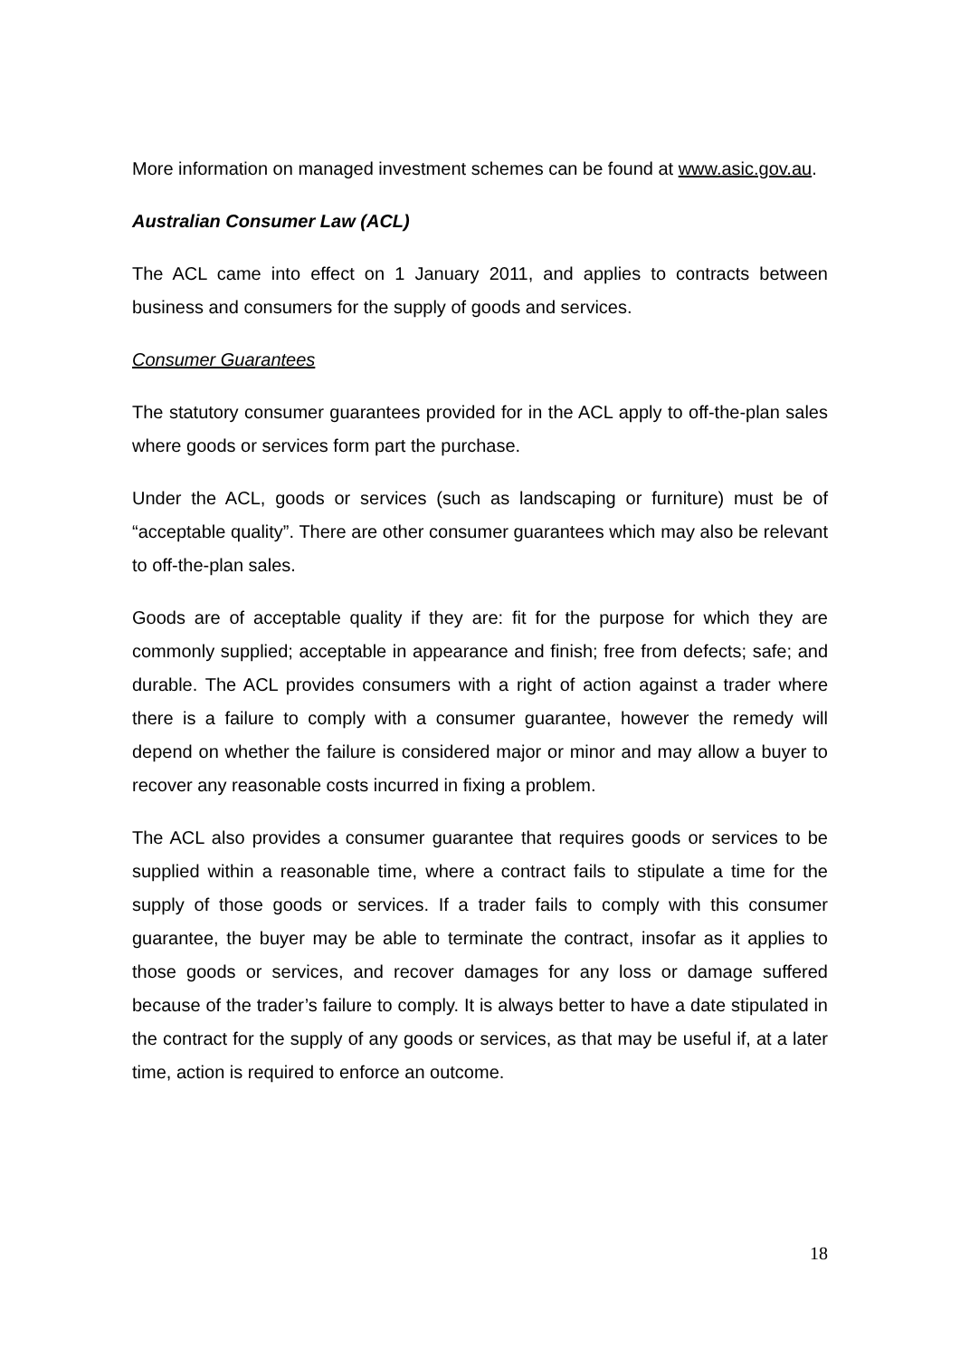More information on managed investment schemes can be found at www.asic.gov.au.
Australian Consumer Law (ACL)
The ACL came into effect on 1 January 2011, and applies to contracts between business and consumers for the supply of goods and services.
Consumer Guarantees
The statutory consumer guarantees provided for in the ACL apply to off-the-plan sales where goods or services form part the purchase.
Under the ACL, goods or services (such as landscaping or furniture) must be of “acceptable quality”. There are other consumer guarantees which may also be relevant to off-the-plan sales.
Goods are of acceptable quality if they are: fit for the purpose for which they are commonly supplied; acceptable in appearance and finish; free from defects; safe; and durable. The ACL provides consumers with a right of action against a trader where there is a failure to comply with a consumer guarantee, however the remedy will depend on whether the failure is considered major or minor and may allow a buyer to recover any reasonable costs incurred in fixing a problem.
The ACL also provides a consumer guarantee that requires goods or services to be supplied within a reasonable time, where a contract fails to stipulate a time for the supply of those goods or services. If a trader fails to comply with this consumer guarantee, the buyer may be able to terminate the contract, insofar as it applies to those goods or services, and recover damages for any loss or damage suffered because of the trader’s failure to comply. It is always better to have a date stipulated in the contract for the supply of any goods or services, as that may be useful if, at a later time, action is required to enforce an outcome.
18